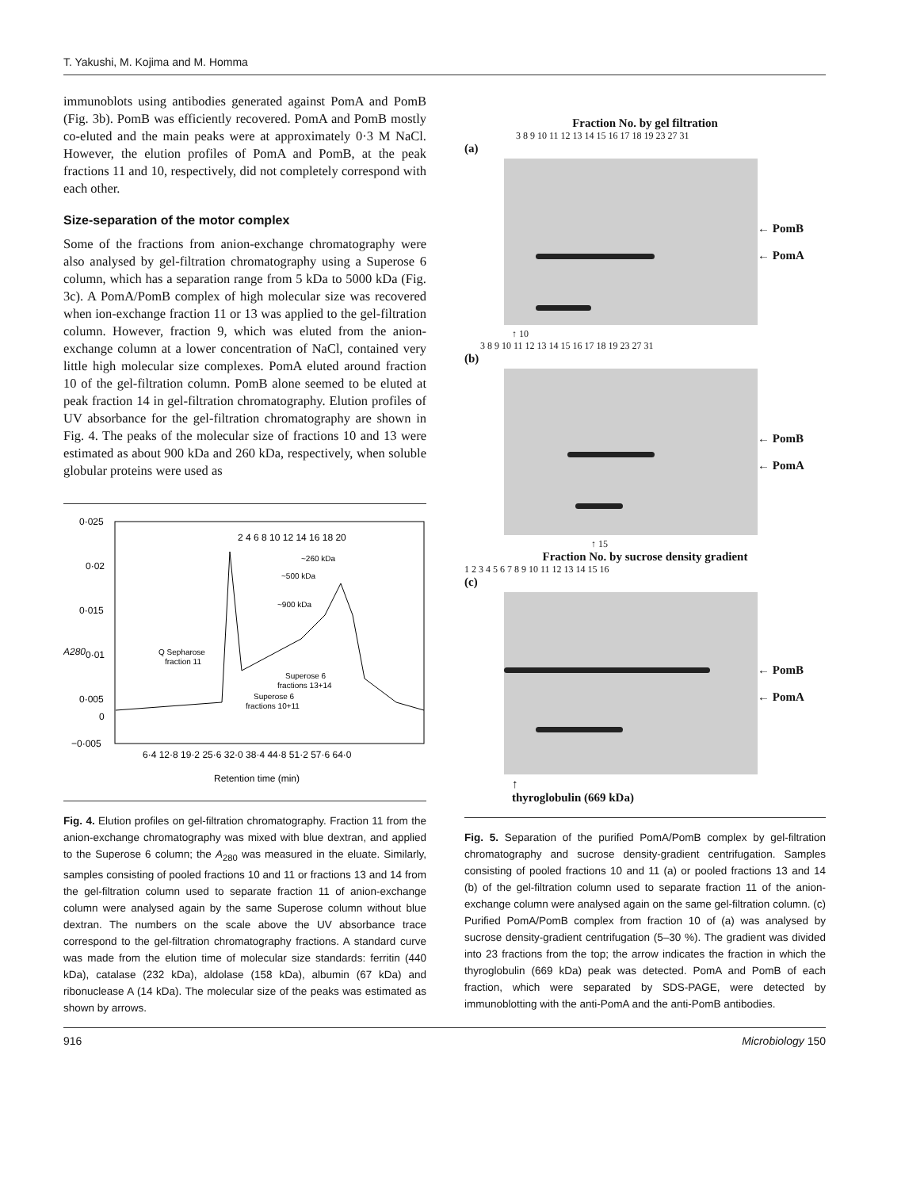T. Yakushi, M. Kojima and M. Homma
immunoblots using antibodies generated against PomA and PomB (Fig. 3b). PomB was efficiently recovered. PomA and PomB mostly co-eluted and the main peaks were at approximately 0·3 M NaCl. However, the elution profiles of PomA and PomB, at the peak fractions 11 and 10, respectively, did not completely correspond with each other.
Size-separation of the motor complex
Some of the fractions from anion-exchange chromatography were also analysed by gel-filtration chromatography using a Superose 6 column, which has a separation range from 5 kDa to 5000 kDa (Fig. 3c). A PomA/PomB complex of high molecular size was recovered when ion-exchange fraction 11 or 13 was applied to the gel-filtration column. However, fraction 9, which was eluted from the anion-exchange column at a lower concentration of NaCl, contained very little high molecular size complexes. PomA eluted around fraction 10 of the gel-filtration column. PomB alone seemed to be eluted at peak fraction 14 in gel-filtration chromatography. Elution profiles of UV absorbance for the gel-filtration chromatography are shown in Fig. 4. The peaks of the molecular size of fractions 10 and 13 were estimated as about 900 kDa and 260 kDa, respectively, when soluble globular proteins were used as
0·025
0·02
0·015
0·01
0·005
0
−0·005
A280
2 4 6 8 10 12 14 16 18 20
~260 kDa
~500 kDa
~900 kDa
Q Sepharose
fraction 11
Superose 6
fractions 13+14
Superose 6
fractions 10+11
6·4 12·8 19·2 25·6 32·0 38·4 44·8 51·2 57·6 64·0
Retention time (min)
Fig. 4. Elution profiles on gel-filtration chromatography. Fraction 11 from the anion-exchange chromatography was mixed with blue dextran, and applied to the Superose 6 column; the A<sub>280</sub> was measured in the eluate. Similarly, samples consisting of pooled fractions 10 and 11 or fractions 13 and 14 from the gel-filtration column used to separate fraction 11 of anion-exchange column were analysed again by the same Superose column without blue dextran. The numbers on the scale above the UV absorbance trace correspond to the gel-filtration chromatography fractions. A standard curve was made from the elution time of molecular size standards: ferritin (440 kDa), catalase (232 kDa), aldolase (158 kDa), albumin (67 kDa) and ribonuclease A (14 kDa). The molecular size of the peaks was estimated as shown by arrows.
Fraction No. by gel filtration
3 8 9 10 11 12 13 14 15 16 17 18 19 23 27 31
(a)
← PomB
← PomA
↑ 10
3 8 9 10 11 12 13 14 15 16 17 18 19 23 27 31
(b)
← PomB
← PomA
↑ 15
Fraction No. by sucrose density gradient
1 2 3 4 5 6 7 8 9 10 11 12 13 14 15 16
(c)
← PomB
← PomA
↑
thyroglobulin (669 kDa)
Fig. 5. Separation of the purified PomA/PomB complex by gel-filtration chromatography and sucrose density-gradient centrifugation. Samples consisting of pooled fractions 10 and 11 (a) or pooled fractions 13 and 14 (b) of the gel-filtration column used to separate fraction 11 of the anion-exchange column were analysed again on the same gel-filtration column. (c) Purified PomA/PomB complex from fraction 10 of (a) was analysed by sucrose density-gradient centrifugation (5–30 %). The gradient was divided into 23 fractions from the top; the arrow indicates the fraction in which the thyroglobulin (669 kDa) peak was detected. PomA and PomB of each fraction, which were separated by SDS-PAGE, were detected by immunoblotting with the anti-PomA and the anti-PomB antibodies.
916 Microbiology 150